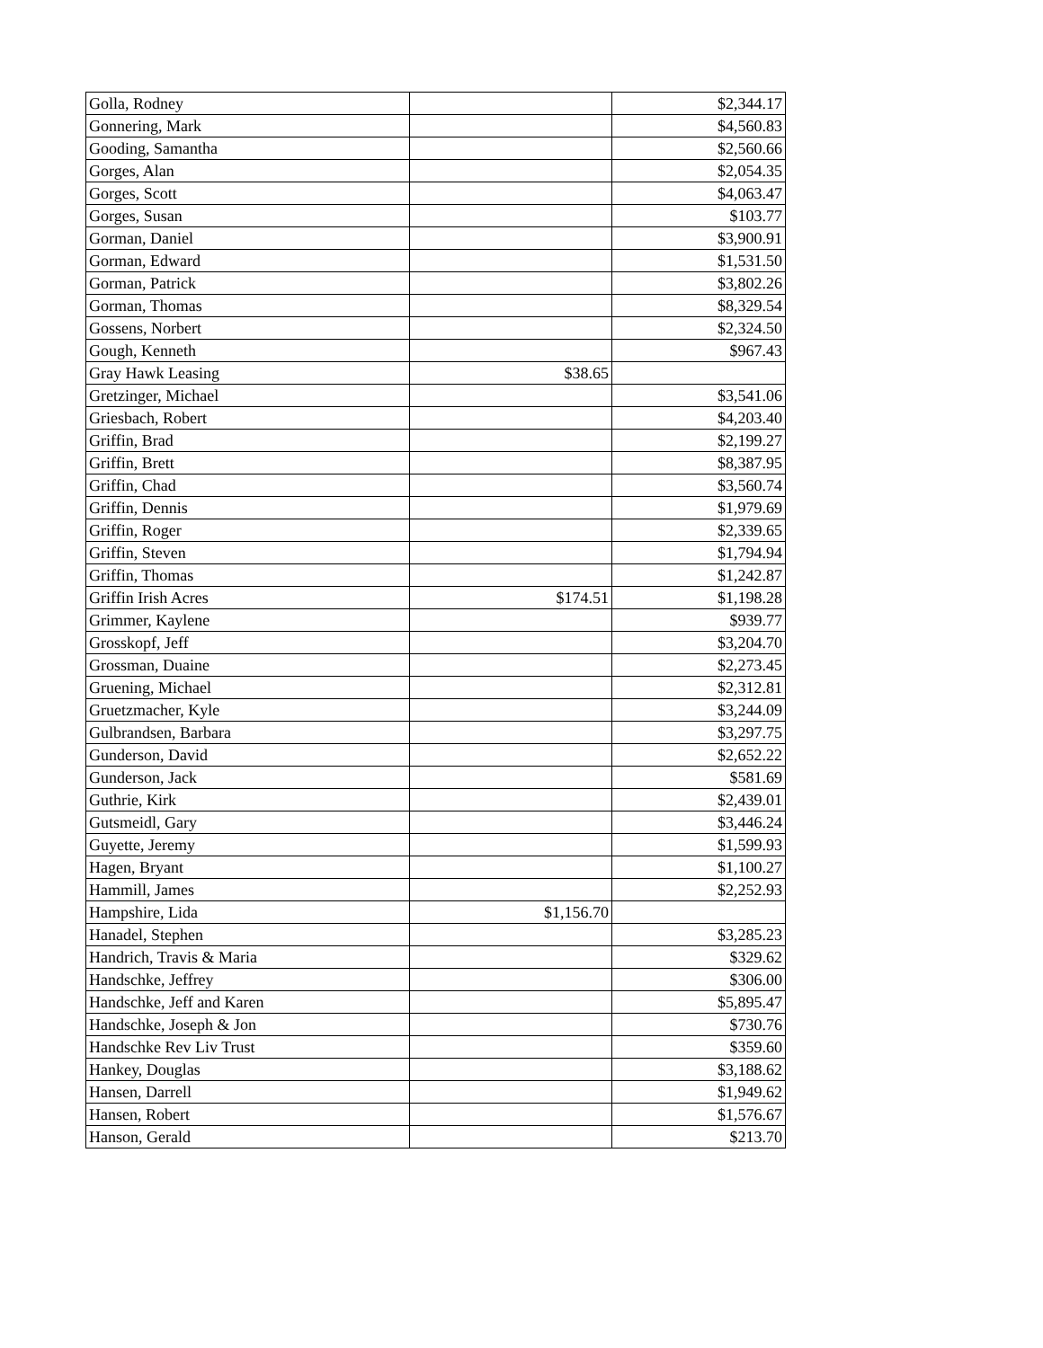| Golla, Rodney | | $2,344.17 |
| Gonnering, Mark | | $4,560.83 |
| Gooding, Samantha | | $2,560.66 |
| Gorges, Alan | | $2,054.35 |
| Gorges, Scott | | $4,063.47 |
| Gorges, Susan | | $103.77 |
| Gorman, Daniel | | $3,900.91 |
| Gorman, Edward | | $1,531.50 |
| Gorman, Patrick | | $3,802.26 |
| Gorman, Thomas | | $8,329.54 |
| Gossens, Norbert | | $2,324.50 |
| Gough, Kenneth | | $967.43 |
| Gray Hawk Leasing | $38.65 | |
| Gretzinger, Michael | | $3,541.06 |
| Griesbach, Robert | | $4,203.40 |
| Griffin, Brad | | $2,199.27 |
| Griffin, Brett | | $8,387.95 |
| Griffin, Chad | | $3,560.74 |
| Griffin, Dennis | | $1,979.69 |
| Griffin, Roger | | $2,339.65 |
| Griffin, Steven | | $1,794.94 |
| Griffin, Thomas | | $1,242.87 |
| Griffin Irish Acres | $174.51 | $1,198.28 |
| Grimmer, Kaylene | | $939.77 |
| Grosskopf, Jeff | | $3,204.70 |
| Grossman, Duaine | | $2,273.45 |
| Gruening, Michael | | $2,312.81 |
| Gruetzmacher, Kyle | | $3,244.09 |
| Gulbrandsen, Barbara | | $3,297.75 |
| Gunderson, David | | $2,652.22 |
| Gunderson, Jack | | $581.69 |
| Guthrie, Kirk | | $2,439.01 |
| Gutsmeidl, Gary | | $3,446.24 |
| Guyette, Jeremy | | $1,599.93 |
| Hagen, Bryant | | $1,100.27 |
| Hammill, James | | $2,252.93 |
| Hampshire, Lida | $1,156.70 | |
| Hanadel, Stephen | | $3,285.23 |
| Handrich, Travis & Maria | | $329.62 |
| Handschke, Jeffrey | | $306.00 |
| Handschke, Jeff and Karen | | $5,895.47 |
| Handschke, Joseph & Jon | | $730.76 |
| Handschke Rev Liv Trust | | $359.60 |
| Hankey, Douglas | | $3,188.62 |
| Hansen, Darrell | | $1,949.62 |
| Hansen, Robert | | $1,576.67 |
| Hanson, Gerald | | $213.70 |